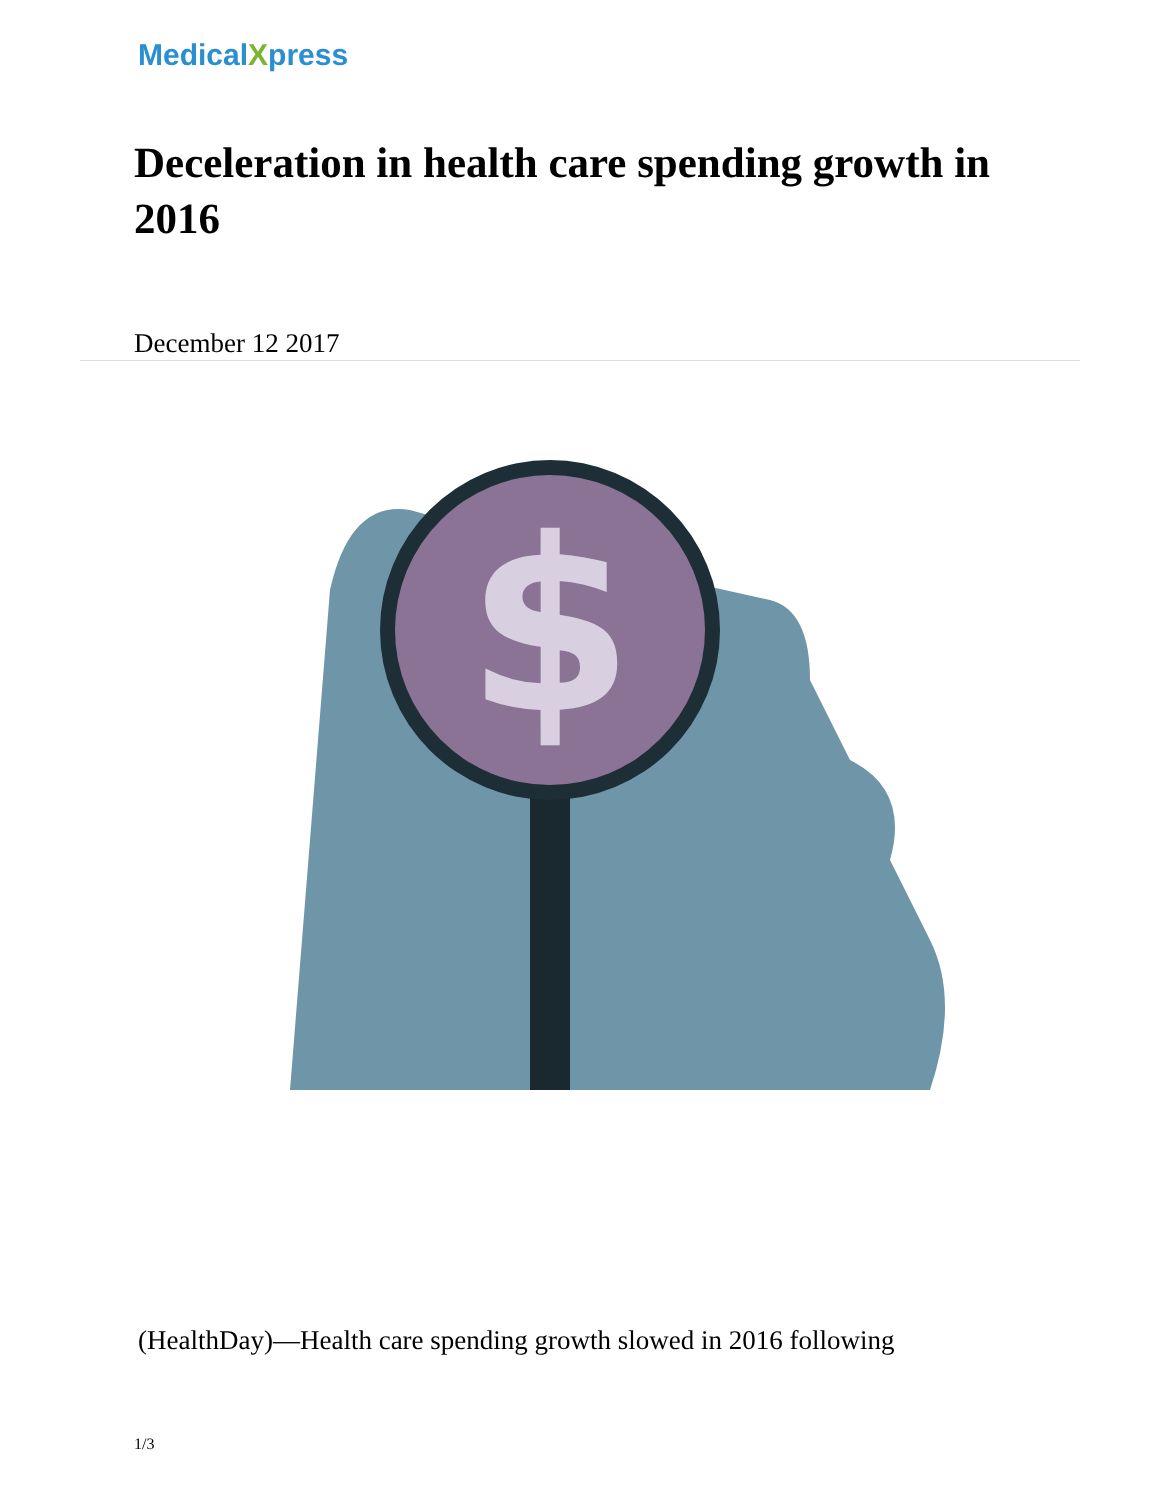MedicalXpress
Deceleration in health care spending growth in 2016
December 12 2017
$
(HealthDay)—Health care spending growth slowed in 2016 following
1/3